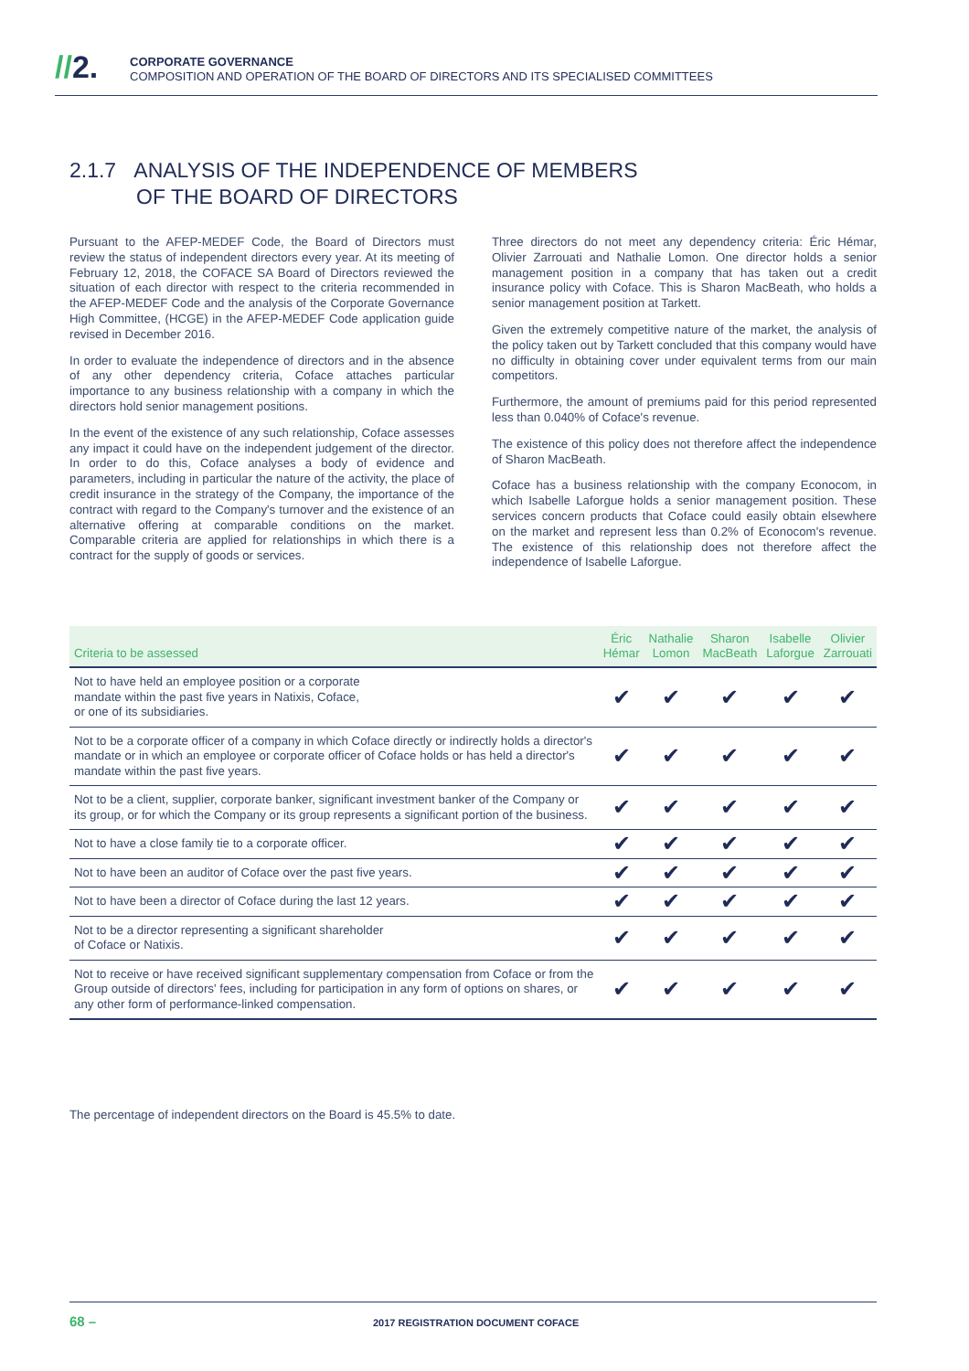//2.
CORPORATE GOVERNANCE
COMPOSITION AND OPERATION OF THE BOARD OF DIRECTORS AND ITS SPECIALISED COMMITTEES
2.1.7 ANALYSIS OF THE INDEPENDENCE OF MEMBERS
OF THE BOARD OF DIRECTORS
Pursuant to the AFEP-MEDEF Code, the Board of Directors must review the status of independent directors every year. At its meeting of February 12, 2018, the COFACE SA Board of Directors reviewed the situation of each director with respect to the criteria recommended in the AFEP-MEDEF Code and the analysis of the Corporate Governance High Committee, (HCGE) in the AFEP-MEDEF Code application guide revised in December 2016.
In order to evaluate the independence of directors and in the absence of any other dependency criteria, Coface attaches particular importance to any business relationship with a company in which the directors hold senior management positions.
In the event of the existence of any such relationship, Coface assesses any impact it could have on the independent judgement of the director. In order to do this, Coface analyses a body of evidence and parameters, including in particular the nature of the activity, the place of credit insurance in the strategy of the Company, the importance of the contract with regard to the Company's turnover and the existence of an alternative offering at comparable conditions on the market. Comparable criteria are applied for relationships in which there is a contract for the supply of goods or services.
Three directors do not meet any dependency criteria: Éric Hémar, Olivier Zarrouati and Nathalie Lomon. One director holds a senior management position in a company that has taken out a credit insurance policy with Coface. This is Sharon MacBeath, who holds a senior management position at Tarkett.
Given the extremely competitive nature of the market, the analysis of the policy taken out by Tarkett concluded that this company would have no difficulty in obtaining cover under equivalent terms from our main competitors.
Furthermore, the amount of premiums paid for this period represented less than 0.040% of Coface's revenue.
The existence of this policy does not therefore affect the independence of Sharon MacBeath.
Coface has a business relationship with the company Econocom, in which Isabelle Laforgue holds a senior management position. These services concern products that Coface could easily obtain elsewhere on the market and represent less than 0.2% of Econocom's revenue. The existence of this relationship does not therefore affect the independence of Isabelle Laforgue.
| Criteria to be assessed | Éric Hémar | Nathalie Lomon | Sharon MacBeath | Isabelle Laforgue | Olivier Zarrouati |
| --- | --- | --- | --- | --- | --- |
| Not to have held an employee position or a corporate mandate within the past five years in Natixis, Coface, or one of its subsidiaries. | ✔ | ✔ | ✔ | ✔ | ✔ |
| Not to be a corporate officer of a company in which Coface directly or indirectly holds a director's mandate or in which an employee or corporate officer of Coface holds or has held a director's mandate within the past five years. | ✔ | ✔ | ✔ | ✔ | ✔ |
| Not to be a client, supplier, corporate banker, significant investment banker of the Company or its group, or for which the Company or its group represents a significant portion of the business. | ✔ | ✔ | ✔ | ✔ | ✔ |
| Not to have a close family tie to a corporate officer. | ✔ | ✔ | ✔ | ✔ | ✔ |
| Not to have been an auditor of Coface over the past five years. | ✔ | ✔ | ✔ | ✔ | ✔ |
| Not to have been a director of Coface during the last 12 years. | ✔ | ✔ | ✔ | ✔ | ✔ |
| Not to be a director representing a significant shareholder of Coface or Natixis. | ✔ | ✔ | ✔ | ✔ | ✔ |
| Not to receive or have received significant supplementary compensation from Coface or from the Group outside of directors' fees, including for participation in any form of options on shares, or any other form of performance-linked compensation. | ✔ | ✔ | ✔ | ✔ | ✔ |
The percentage of independent directors on the Board is 45.5% to date.
68 – 2017 REGISTRATION DOCUMENT COFACE